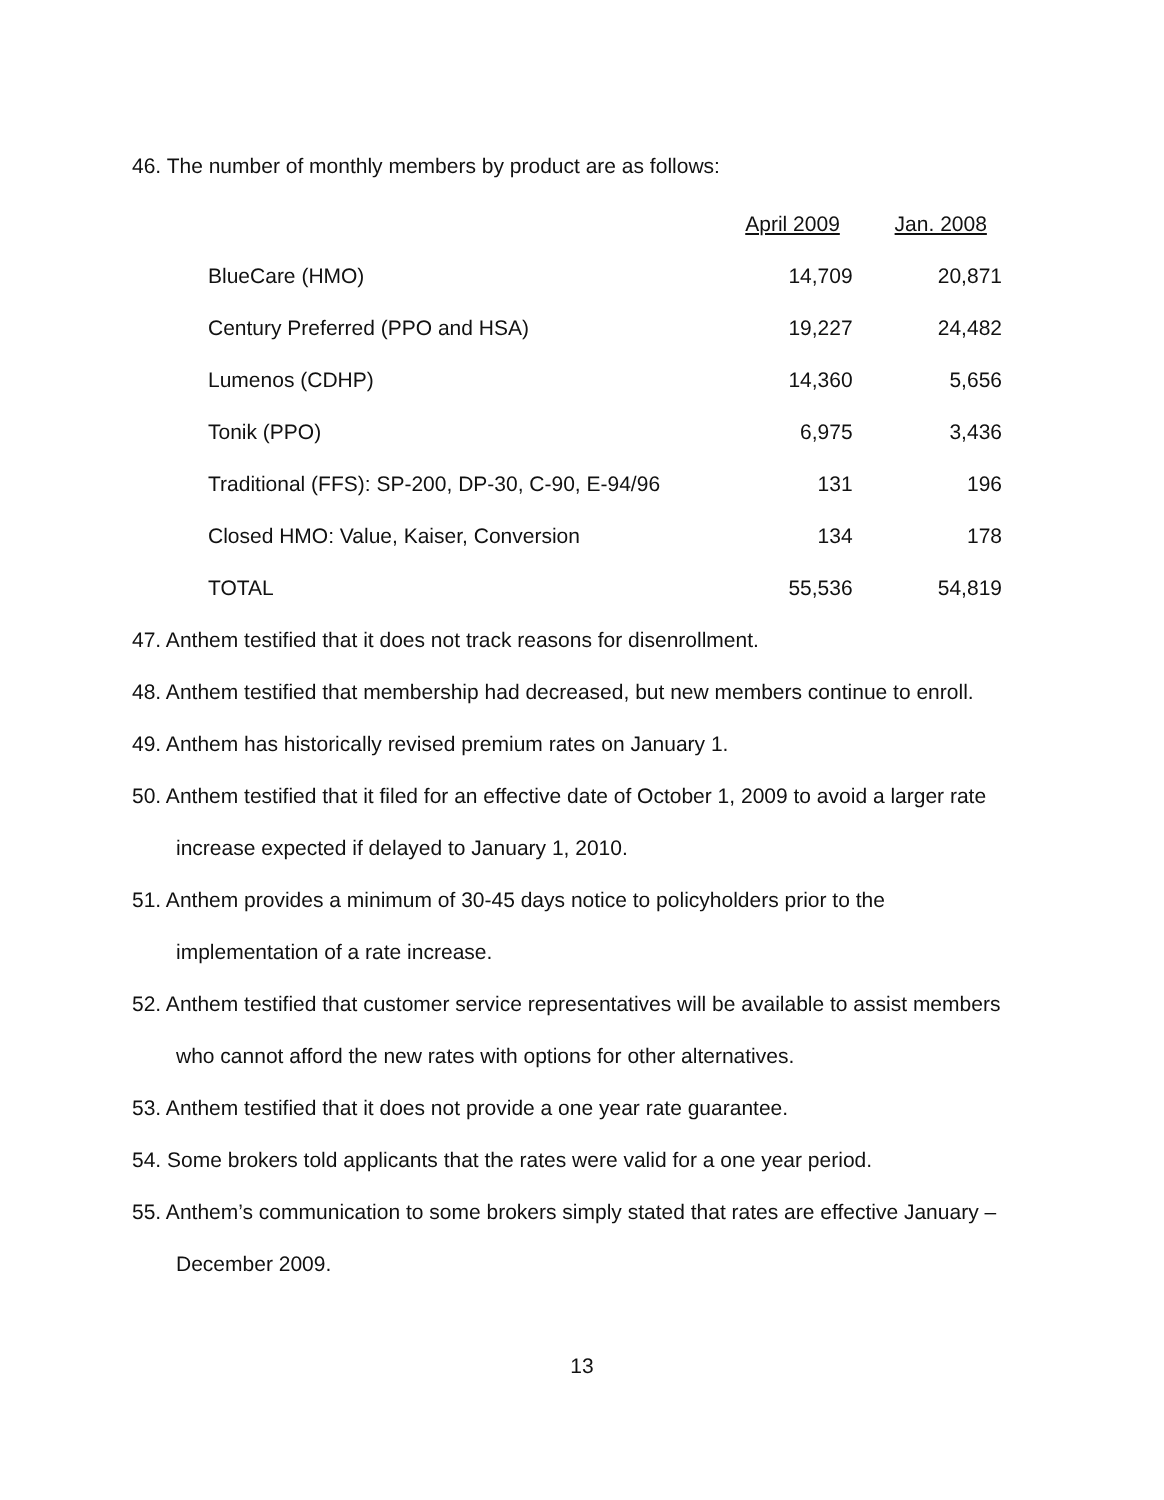46. The number of monthly members by product are as follows:
| | April 2009 | Jan. 2008 |
| --- | --- | --- |
| BlueCare (HMO) | 14,709 | 20,871 |
| Century Preferred (PPO and HSA) | 19,227 | 24,482 |
| Lumenos (CDHP) | 14,360 | 5,656 |
| Tonik (PPO) | 6,975 | 3,436 |
| Traditional (FFS): SP-200, DP-30, C-90, E-94/96 | 131 | 196 |
| Closed HMO: Value, Kaiser, Conversion | 134 | 178 |
| TOTAL | 55,536 | 54,819 |
47. Anthem testified that it does not track reasons for disenrollment.
48. Anthem testified that membership had decreased, but new members continue to enroll.
49. Anthem has historically revised premium rates on January 1.
50. Anthem testified that it filed for an effective date of October 1, 2009 to avoid a larger rate increase expected if delayed to January 1, 2010.
51. Anthem provides a minimum of 30-45 days notice to policyholders prior to the implementation of a rate increase.
52. Anthem testified that customer service representatives will be available to assist members who cannot afford the new rates with options for other alternatives.
53. Anthem testified that it does not provide a one year rate guarantee.
54. Some brokers told applicants that the rates were valid for a one year period.
55. Anthem’s communication to some brokers simply stated that rates are effective January – December 2009.
13